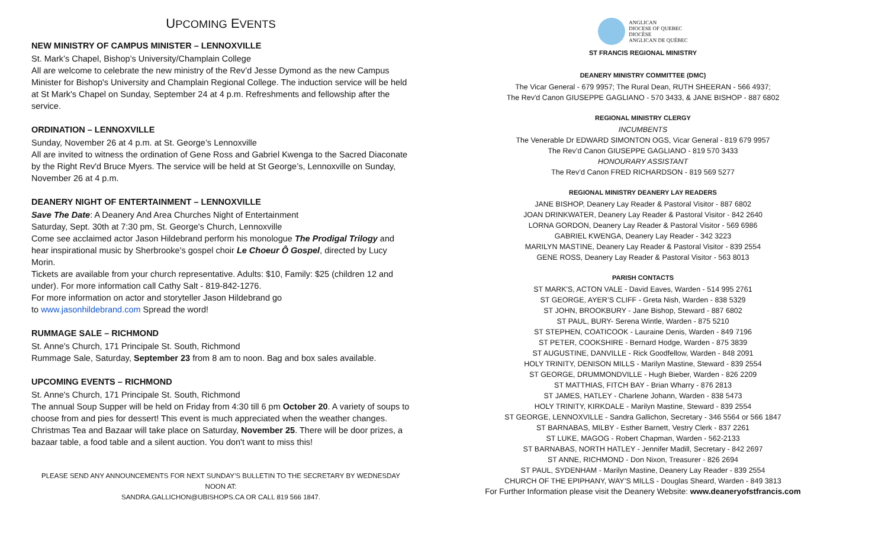UPCOMING EVENTS
NEW MINISTRY OF CAMPUS MINISTER – LENNOXVILLE
St. Mark’s Chapel, Bishop’s University/Champlain College
All are welcome to celebrate the new ministry of the Rev’d Jesse Dymond as the new Campus Minister for Bishop's University and Champlain Regional College. The induction service will be held at St Mark's Chapel on Sunday, September 24 at 4 p.m. Refreshments and fellowship after the service.
ORDINATION – LENNOXVILLE
Sunday, November 26 at 4 p.m. at St. George’s Lennoxville
All are invited to witness the ordination of Gene Ross and Gabriel Kwenga to the Sacred Diaconate by the Right Rev'd Bruce Myers. The service will be held at St George’s, Lennoxville on Sunday, November 26 at 4 p.m.
DEANERY NIGHT OF ENTERTAINMENT – LENNOXVILLE
Save The Date: A Deanery And Area Churches Night of Entertainment
Saturday, Sept. 30th at 7:30 pm, St. George's Church, Lennoxville
Come see acclaimed actor Jason Hildebrand perform his monologue The Prodigal Trilogy and hear inspirational music by Sherbrooke's gospel choir Le Choeur Ô Gospel, directed by Lucy Morin.
Tickets are available from your church representative. Adults: $10, Family: $25 (children 12 and under). For more information call Cathy Salt - 819-842-1276.
For more information on actor and storyteller Jason Hildebrand go
to www.jasonhildebrand.com Spread the word!
RUMMAGE SALE – RICHMOND
St. Anne's Church, 171 Principale St. South, Richmond
Rummage Sale, Saturday, September 23 from 8 am to noon. Bag and box sales available.
UPCOMING EVENTS – RICHMOND
St. Anne's Church, 171 Principale St. South, Richmond
The annual Soup Supper will be held on Friday from 4:30 till 6 pm October 20. A variety of soups to choose from and pies for dessert! This event is much appreciated when the weather changes.
Christmas Tea and Bazaar will take place on Saturday, November 25. There will be door prizes, a bazaar table, a food table and a silent auction. You don't want to miss this!
PLEASE SEND ANY ANNOUNCEMENTS FOR NEXT SUNDAY’S BULLETIN TO THE SECRETARY BY WEDNESDAY NOON AT:
SANDRA.GALLICHON@UBISHOPS.CA OR CALL 819 566 1847.
ANGLICAN
DIOCESE OF QUEBEC
DIOCÈSE
ANGLICAN DE QUÉBEC
ST FRANCIS REGIONAL MINISTRY
DEANERY MINISTRY COMMITTEE (DMC)
The Vicar General - 679 9957; The Rural Dean, RUTH SHEERAN - 566 4937;
The Rev'd Canon GIUSEPPE GAGLIANO - 570 3433, & JANE BISHOP - 887 6802
REGIONAL MINISTRY CLERGY
INCUMBENTS
The Venerable Dr EDWARD SIMONTON OGS, Vicar General - 819 679 9957
The Rev’d Canon GIUSEPPE GAGLIANO - 819 570 3433
HONOURARY ASSISTANT
The Rev’d Canon FRED RICHARDSON - 819 569 5277
REGIONAL MINISTRY DEANERY LAY READERS
JANE BISHOP, Deanery Lay Reader & Pastoral Visitor - 887 6802
JOAN DRINKWATER, Deanery Lay Reader & Pastoral Visitor - 842 2640
LORNA GORDON, Deanery Lay Reader & Pastoral Visitor - 569 6986
GABRIEL KWENGA, Deanery Lay Reader - 342 3223
MARILYN MASTINE, Deanery Lay Reader & Pastoral Visitor - 839 2554
GENE ROSS, Deanery Lay Reader & Pastoral Visitor - 563 8013
PARISH CONTACTS
ST MARK'S, ACTON VALE - David Eaves, Warden - 514 995 2761
ST GEORGE, AYER’S CLIFF - Greta Nish, Warden - 838 5329
ST JOHN, BROOKBURY - Jane Bishop, Steward - 887 6802
ST PAUL, BURY- Serena Wintle, Warden - 875 5210
ST STEPHEN, COATICOOK - Lauraine Denis, Warden - 849 7196
ST PETER, COOKSHIRE - Bernard Hodge, Warden - 875 3839
ST AUGUSTINE, DANVILLE - Rick Goodfellow, Warden - 848 2091
HOLY TRINITY, DENISON MILLS - Marilyn Mastine, Steward - 839 2554
ST GEORGE, DRUMMONDVILLE - Hugh Bieber, Warden - 826 2209
ST MATTHIAS, FITCH BAY - Brian Wharry - 876 2813
ST JAMES, HATLEY - Charlene Johann, Warden - 838 5473
HOLY TRINITY, KIRKDALE - Marilyn Mastine, Steward - 839 2554
ST GEORGE, LENNOXVILLE - Sandra Gallichon, Secretary - 346 5564 or 566 1847
ST BARNABAS, MILBY - Esther Barnett, Vestry Clerk - 837 2261
ST LUKE, MAGOG - Robert Chapman, Warden - 562-2133
ST BARNABAS, NORTH HATLEY - Jennifer Madill, Secretary - 842 2697
ST ANNE, RICHMOND - Don Nixon, Treasurer - 826 2694
ST PAUL, SYDENHAM - Marilyn Mastine, Deanery Lay Reader - 839 2554
CHURCH OF THE EPIPHANY, WAY’S MILLS - Douglas Sheard, Warden - 849 3813
For Further Information please visit the Deanery Website: www.deaneryofstfrancis.com